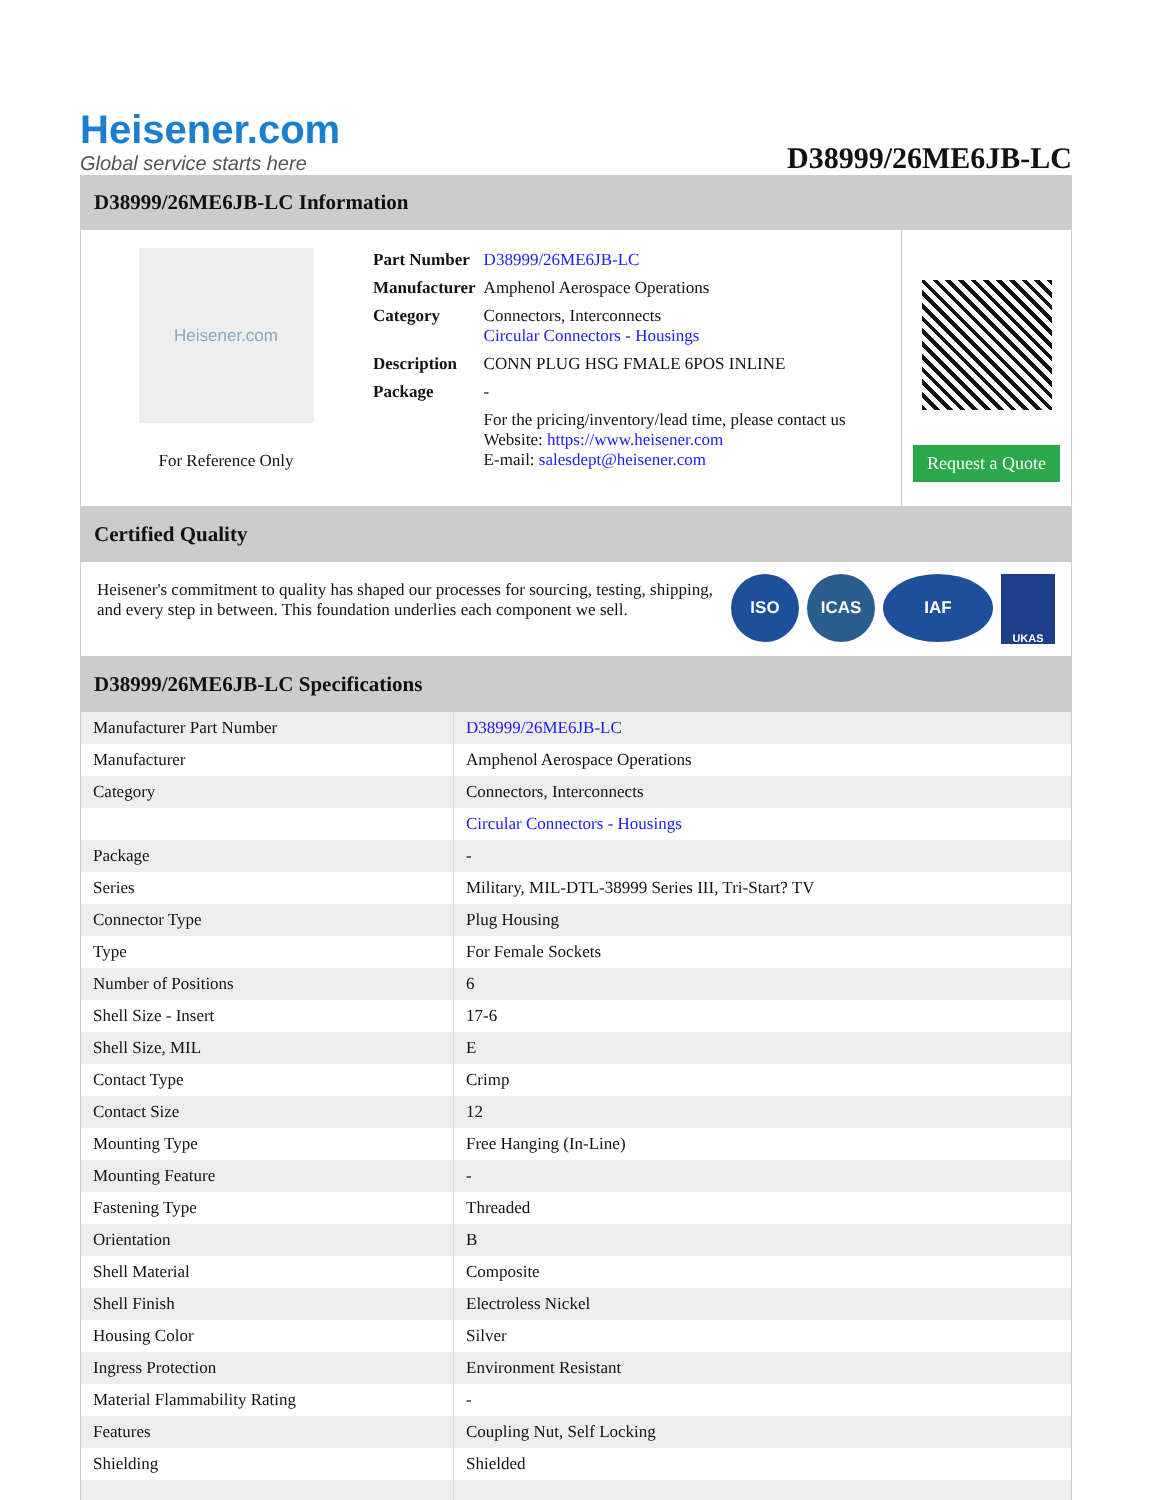Heisener.com
Global service starts here
D38999/26ME6JB-LC
D38999/26ME6JB-LC Information
Heisener.com
For Reference Only
| Part Number | D38999/26ME6JB-LC |
| Manufacturer | Amphenol Aerospace Operations |
| Category | Connectors, Interconnects Circular Connectors - Housings |
| Description | CONN PLUG HSG FMALE 6POS INLINE |
| Package | - |
| | For the pricing/inventory/lead time, please contact us Website: https://www.heisener.com E-mail: salesdept@heisener.com |
Request a Quote
Certified Quality
Heisener's commitment to quality has shaped our processes for sourcing, testing, shipping, and every step in between. This foundation underlies each component we sell.
ISO ICAS IAF UKAS
D38999/26ME6JB-LC Specifications
| Manufacturer Part Number | D38999/26ME6JB-LC |
| Manufacturer | Amphenol Aerospace Operations |
| Category | Connectors, Interconnects |
| | Circular Connectors - Housings |
| Package | - |
| Series | Military, MIL-DTL-38999 Series III, Tri-Start? TV |
| Connector Type | Plug Housing |
| Type | For Female Sockets |
| Number of Positions | 6 |
| Shell Size - Insert | 17-6 |
| Shell Size, MIL | E |
| Contact Type | Crimp |
| Contact Size | 12 |
| Mounting Type | Free Hanging (In-Line) |
| Mounting Feature | - |
| Fastening Type | Threaded |
| Orientation | B |
| Shell Material | Composite |
| Shell Finish | Electroless Nickel |
| Housing Color | Silver |
| Ingress Protection | Environment Resistant |
| Material Flammability Rating | - |
| Features | Coupling Nut, Self Locking |
| Shielding | Shielded |